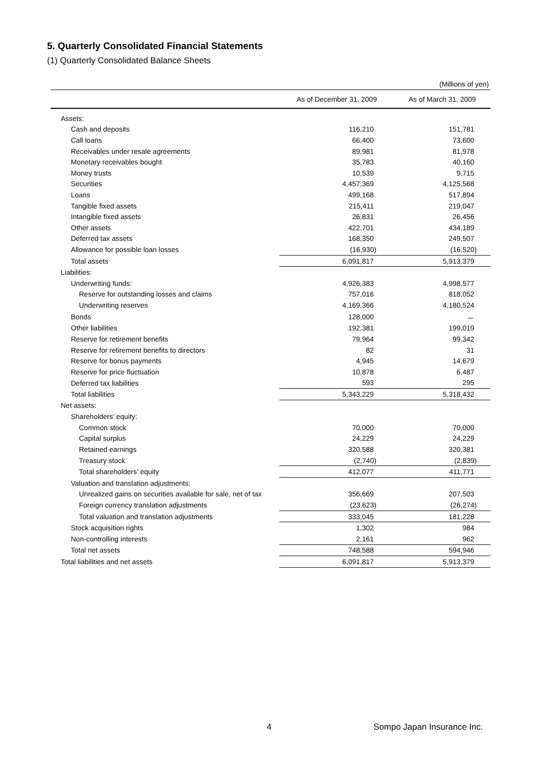5. Quarterly Consolidated Financial Statements
(1) Quarterly Consolidated Balance Sheets
(Millions of yen)
| | As of December 31, 2009 | As of March 31, 2009 |
| --- | --- | --- |
| Assets: | | |
| Cash and deposits | 116,210 | 151,781 |
| Call loans | 66,400 | 73,600 |
| Receivables under resale agreements | 89,981 | 81,978 |
| Monetary receivables bought | 35,783 | 40,160 |
| Money trusts | 10,539 | 9,715 |
| Securities | 4,457,369 | 4,125,568 |
| Loans | 499,168 | 517,894 |
| Tangible fixed assets | 215,411 | 219,047 |
| Intangible fixed assets | 26,831 | 26,456 |
| Other assets | 422,701 | 434,189 |
| Deferred tax assets | 168,350 | 249,507 |
| Allowance for possible loan losses | (16,930) | (16,520) |
| Total assets | 6,091,817 | 5,913,379 |
| Liabilities: | | |
| Underwriting funds: | 4,926,383 | 4,998,577 |
| Reserve for outstanding losses and claims | 757,016 | 818,052 |
| Underwriting reserves | 4,169,366 | 4,180,524 |
| Bonds | 128,000 | － |
| Other liabilities | 192,381 | 199,019 |
| Reserve for retirement benefits | 79,964 | 99,342 |
| Reserve for retirement benefits to directors | 82 | 31 |
| Reserve for bonus payments | 4,945 | 14,679 |
| Reserve for price fluctuation | 10,878 | 6,487 |
| Deferred tax liabilities | 593 | 295 |
| Total liabilities | 5,343,229 | 5,318,432 |
| Net assets: | | |
| Shareholders’ equity: | | |
| Common stock | 70,000 | 70,000 |
| Capital surplus | 24,229 | 24,229 |
| Retained earnings | 320,588 | 320,381 |
| Treasury stock | (2,740) | (2,839) |
| Total shareholders’ equity | 412,077 | 411,771 |
| Valuation and translation adjustments: | | |
| Unrealized gains on securities available for sale, net of tax | 356,669 | 207,503 |
| Foreign currency translation adjustments | (23,623) | (26,274) |
| Total valuation and translation adjustments | 333,045 | 181,228 |
| Stock acquisition rights | 1,302 | 984 |
| Non-controlling interests | 2,161 | 962 |
| Total net assets | 748,588 | 594,946 |
| Total liabilities and net assets | 6,091,817 | 5,913,379 |
4 Sompo Japan Insurance Inc.